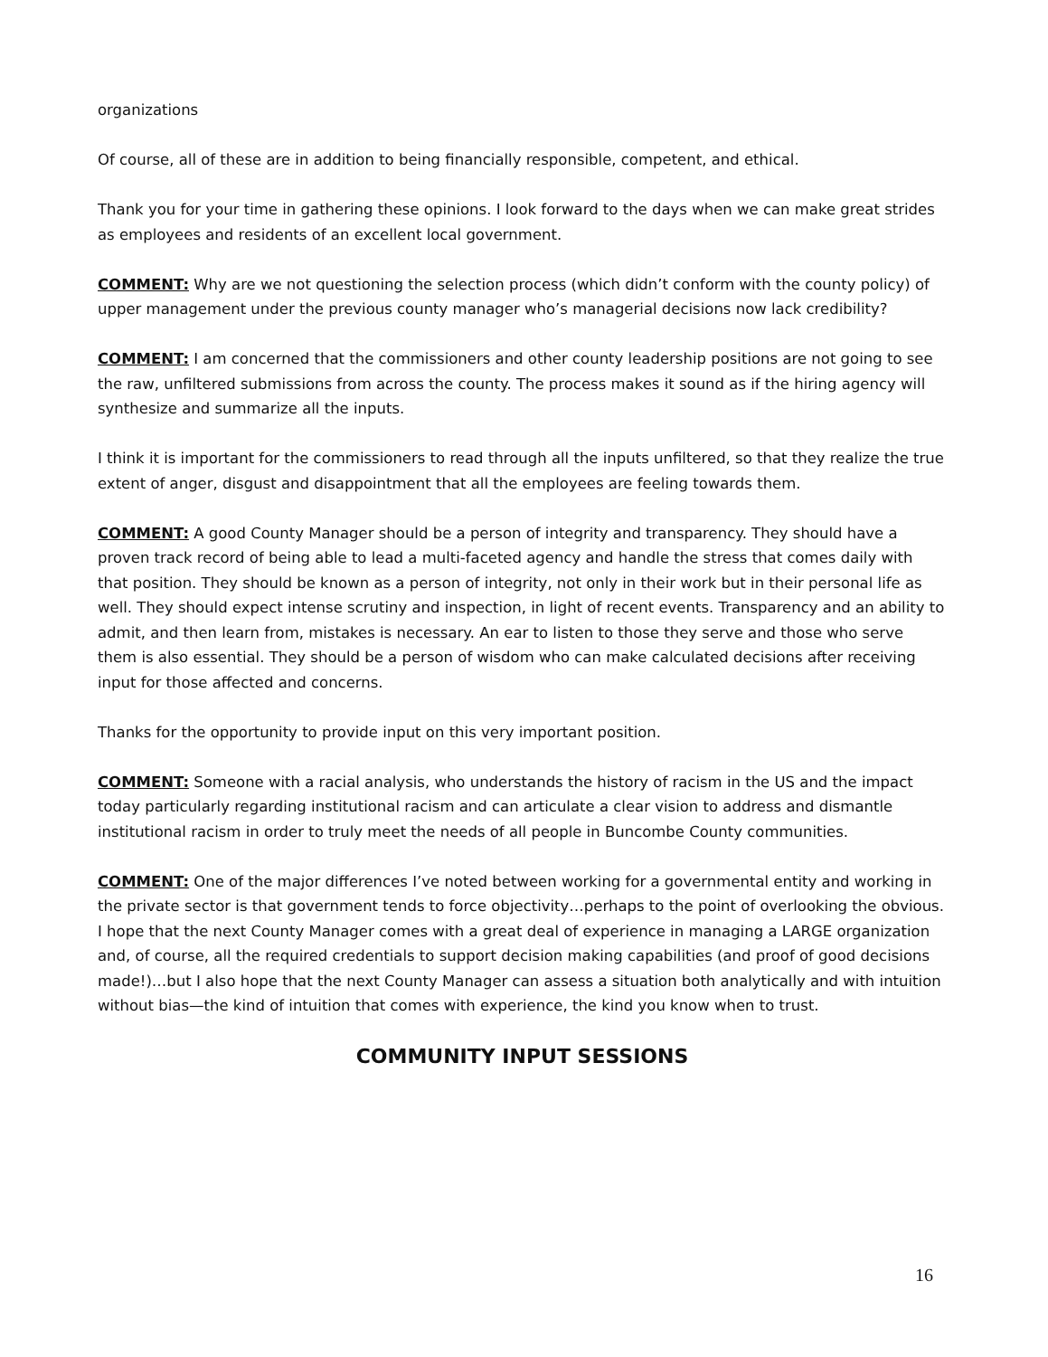organizations
Of course, all of these are in addition to being financially responsible, competent, and ethical.
Thank you for your time in gathering these opinions. I look forward to the days when we can make great strides as employees and residents of an excellent local government.
COMMENT: Why are we not questioning the selection process (which didn’t conform with the county policy) of upper management under the previous county manager who’s managerial decisions now lack credibility?
COMMENT: I am concerned that the commissioners and other county leadership positions are not going to see the raw, unfiltered submissions from across the county. The process makes it sound as if the hiring agency will synthesize and summarize all the inputs.
I think it is important for the commissioners to read through all the inputs unfiltered, so that they realize the true extent of anger, disgust and disappointment that all the employees are feeling towards them.
COMMENT: A good County Manager should be a person of integrity and transparency. They should have a proven track record of being able to lead a multi-faceted agency and handle the stress that comes daily with that position. They should be known as a person of integrity, not only in their work but in their personal life as well. They should expect intense scrutiny and inspection, in light of recent events. Transparency and an ability to admit, and then learn from, mistakes is necessary. An ear to listen to those they serve and those who serve them is also essential. They should be a person of wisdom who can make calculated decisions after receiving input for those affected and concerns.
Thanks for the opportunity to provide input on this very important position.
COMMENT: Someone with a racial analysis, who understands the history of racism in the US and the impact today particularly regarding institutional racism and can articulate a clear vision to address and dismantle institutional racism in order to truly meet the needs of all people in Buncombe County communities.
COMMENT: One of the major differences I’ve noted between working for a governmental entity and working in the private sector is that government tends to force objectivity…perhaps to the point of overlooking the obvious. I hope that the next County Manager comes with a great deal of experience in managing a LARGE organization and, of course, all the required credentials to support decision making capabilities (and proof of good decisions made!)…but I also hope that the next County Manager can assess a situation both analytically and with intuition without bias—the kind of intuition that comes with experience, the kind you know when to trust.
COMMUNITY INPUT SESSIONS
16